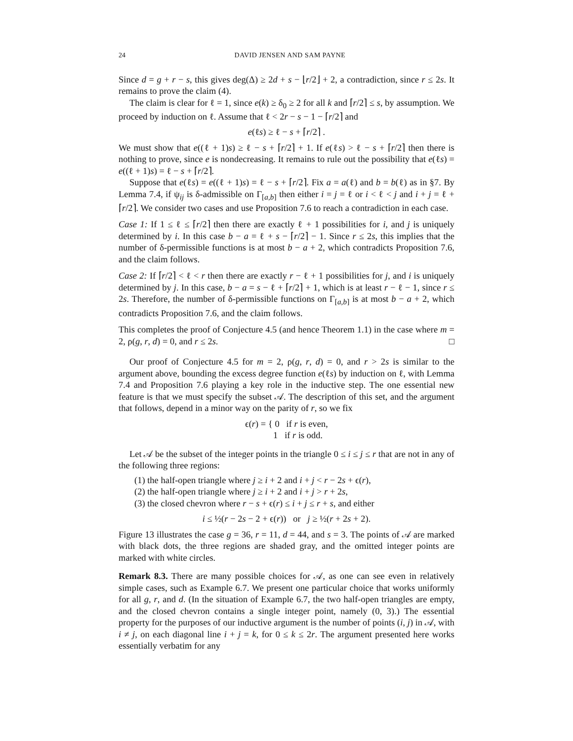24 DAVID JENSEN AND SAM PAYNE
Since d = g + r − s, this gives deg(Δ) ≥ 2d + s − ⌊r/2⌋ + 2, a contradiction, since r ≤ 2s. It remains to prove the claim (4).
The claim is clear for ℓ = 1, since e(k) ≥ δ<sub>0</sub> ≥ 2 for all k and ⌈r/2⌉ ≤ s, by assumption. We proceed by induction on ℓ. Assume that ℓ < 2r − s − 1 − ⌈r/2⌉ and
e(ℓs) ≥ ℓ − s + ⌈r/2⌉ .
We must show that e((ℓ + 1)s) ≥ ℓ − s + ⌈r/2⌉ + 1. If e(ℓs) > ℓ − s + ⌈r/2⌉ then there is nothing to prove, since e is nondecreasing. It remains to rule out the possibility that e(ℓs) = e((ℓ + 1)s) = ℓ − s + ⌈r/2⌉.
Suppose that e(ℓs) = e((ℓ + 1)s) = ℓ − s + ⌈r/2⌉. Fix a = a(ℓ) and b = b(ℓ) as in §7. By Lemma 7.4, if ψ<sub>ij</sub> is δ-admissible on Γ<sub>[a,b]</sub> then either i = j = ℓ or i < ℓ < j and i + j = ℓ + ⌈r/2⌉. We consider two cases and use Proposition 7.6 to reach a contradiction in each case.
Case 1: If 1 ≤ ℓ ≤ ⌈r/2⌉ then there are exactly ℓ + 1 possibilities for i, and j is uniquely determined by i. In this case b − a = ℓ + s − ⌈r/2⌉ − 1. Since r ≤ 2s, this implies that the number of δ-permissible functions is at most b − a + 2, which contradicts Proposition 7.6, and the claim follows.
Case 2: If ⌈r/2⌉ < ℓ < r then there are exactly r − ℓ + 1 possibilities for j, and i is uniquely determined by j. In this case, b − a = s − ℓ + ⌈r/2⌉ + 1, which is at least r − ℓ − 1, since r ≤ 2s. Therefore, the number of δ-permissible functions on Γ<sub>[a,b]</sub> is at most b − a + 2, which contradicts Proposition 7.6, and the claim follows.
This completes the proof of Conjecture 4.5 (and hence Theorem 1.1) in the case where m = 2, ρ(g, r, d) = 0, and r ≤ 2s. □
Our proof of Conjecture 4.5 for m = 2, ρ(g, r, d) = 0, and r > 2s is similar to the argument above, bounding the excess degree function e(ℓs) by induction on ℓ, with Lemma 7.4 and Proposition 7.6 playing a key role in the inductive step. The one essential new feature is that we must specify the subset 𝒜. The description of this set, and the argument that follows, depend in a minor way on the parity of r, so we fix
ϵ(r) = { 0 if r is even,
1 if r is odd.
Let 𝒜 be the subset of the integer points in the triangle 0 ≤ i ≤ j ≤ r that are not in any of the following three regions:
(1) the half-open triangle where j ≥ i + 2 and i + j < r − 2s + ϵ(r),
(2) the half-open triangle where j ≥ i + 2 and i + j > r + 2s,
(3) the closed chevron where r − s + ϵ(r) ≤ i + j ≤ r + s, and either
i ≤ ½(r − 2s − 2 + ϵ(r)) or j ≥ ½(r + 2s + 2).
Figure 13 illustrates the case g = 36, r = 11, d = 44, and s = 3. The points of 𝒜 are marked with black dots, the three regions are shaded gray, and the omitted integer points are marked with white circles.
Remark 8.3. There are many possible choices for 𝒜, as one can see even in relatively simple cases, such as Example 6.7. We present one particular choice that works uniformly for all g, r, and d. (In the situation of Example 6.7, the two half-open triangles are empty, and the closed chevron contains a single integer point, namely (0, 3).) The essential property for the purposes of our inductive argument is the number of points (i, j) in 𝒜, with i ≠ j, on each diagonal line i + j = k, for 0 ≤ k ≤ 2r. The argument presented here works essentially verbatim for any